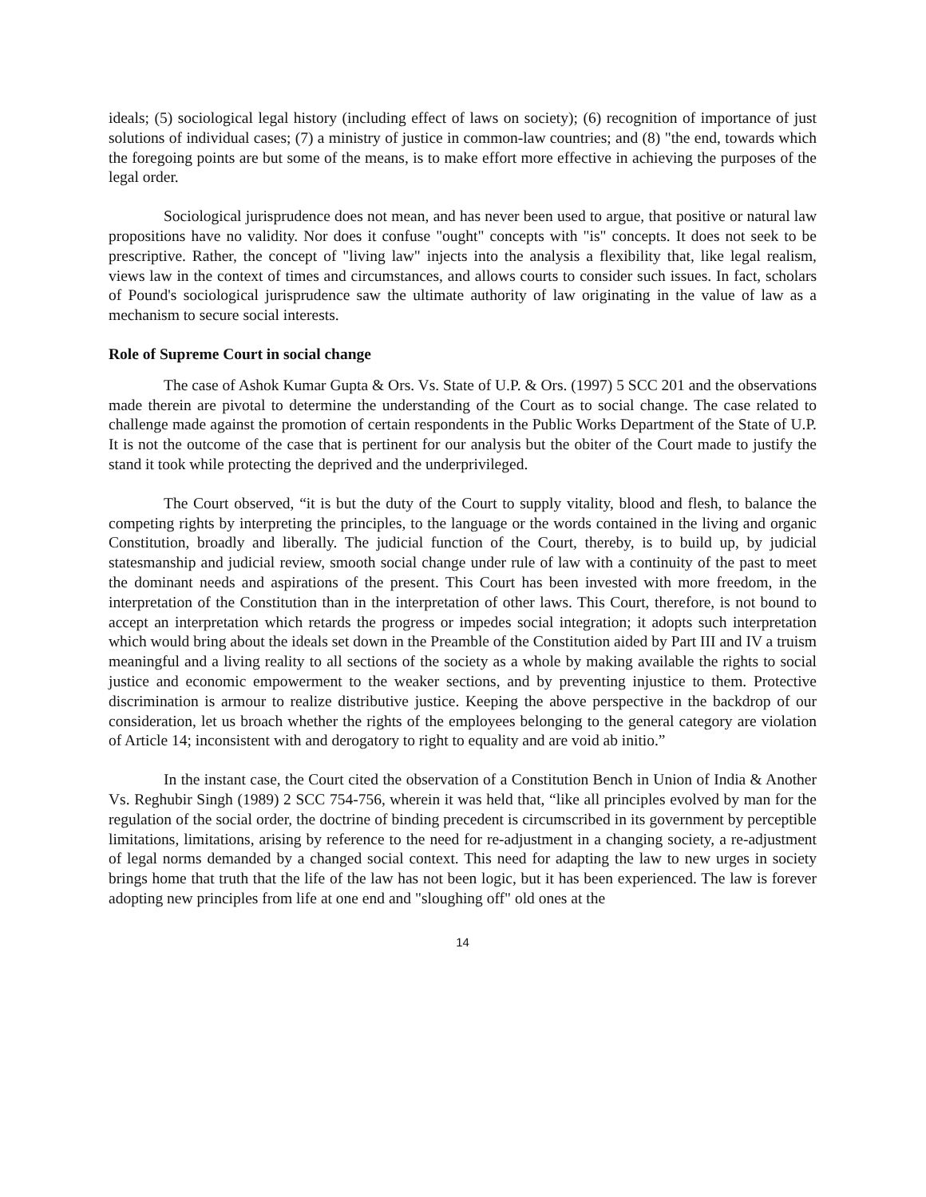ideals; (5) sociological legal history (including effect of laws on society); (6) recognition of importance of just solutions of individual cases; (7) a ministry of justice in common-law countries; and (8) "the end, towards which the foregoing points are but some of the means, is to make effort more effective in achieving the purposes of the legal order.
Sociological jurisprudence does not mean, and has never been used to argue, that positive or natural law propositions have no validity. Nor does it confuse "ought" concepts with "is" concepts. It does not seek to be prescriptive. Rather, the concept of "living law" injects into the analysis a flexibility that, like legal realism, views law in the context of times and circumstances, and allows courts to consider such issues. In fact, scholars of Pound's sociological jurisprudence saw the ultimate authority of law originating in the value of law as a mechanism to secure social interests.
Role of Supreme Court in social change
The case of Ashok Kumar Gupta & Ors. Vs. State of U.P. & Ors. (1997) 5 SCC 201 and the observations made therein are pivotal to determine the understanding of the Court as to social change. The case related to challenge made against the promotion of certain respondents in the Public Works Department of the State of U.P. It is not the outcome of the case that is pertinent for our analysis but the obiter of the Court made to justify the stand it took while protecting the deprived and the underprivileged.
The Court observed, “it is but the duty of the Court to supply vitality, blood and flesh, to balance the competing rights by interpreting the principles, to the language or the words contained in the living and organic Constitution, broadly and liberally. The judicial function of the Court, thereby, is to build up, by judicial statesmanship and judicial review, smooth social change under rule of law with a continuity of the past to meet the dominant needs and aspirations of the present. This Court has been invested with more freedom, in the interpretation of the Constitution than in the interpretation of other laws. This Court, therefore, is not bound to accept an interpretation which retards the progress or impedes social integration; it adopts such interpretation which would bring about the ideals set down in the Preamble of the Constitution aided by Part III and IV a truism meaningful and a living reality to all sections of the society as a whole by making available the rights to social justice and economic empowerment to the weaker sections, and by preventing injustice to them. Protective discrimination is armour to realize distributive justice. Keeping the above perspective in the backdrop of our consideration, let us broach whether the rights of the employees belonging to the general category are violation of Article 14; inconsistent with and derogatory to right to equality and are void ab initio.”
In the instant case, the Court cited the observation of a Constitution Bench in Union of India & Another Vs. Reghubir Singh (1989) 2 SCC 754-756, wherein it was held that, “like all principles evolved by man for the regulation of the social order, the doctrine of binding precedent is circumscribed in its government by perceptible limitations, limitations, arising by reference to the need for re-adjustment in a changing society, a re-adjustment of legal norms demanded by a changed social context. This need for adapting the law to new urges in society brings home that truth that the life of the law has not been logic, but it has been experienced. The law is forever adopting new principles from life at one end and "sloughing off" old ones at the
14